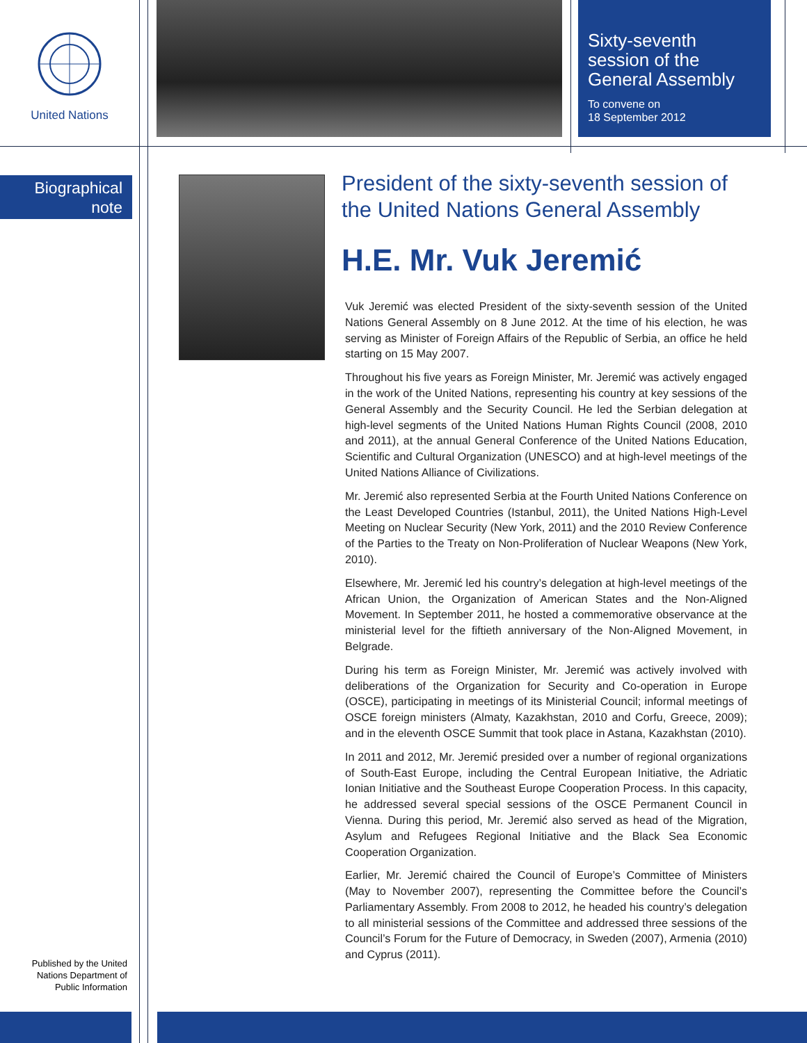United Nations
Sixty-seventh session of the General Assembly
To convene on
18 September 2012
Biographical note
President of the sixty-seventh session of the United Nations General Assembly
H.E. Mr. Vuk Jeremić
Vuk Jeremić was elected President of the sixty-seventh session of the United Nations General Assembly on 8 June 2012. At the time of his election, he was serving as Minister of Foreign Affairs of the Republic of Serbia, an office he held starting on 15 May 2007.
Throughout his five years as Foreign Minister, Mr. Jeremić was actively engaged in the work of the United Nations, representing his country at key sessions of the General Assembly and the Security Council. He led the Serbian delegation at high-level segments of the United Nations Human Rights Council (2008, 2010 and 2011), at the annual General Conference of the United Nations Education, Scientific and Cultural Organization (UNESCO) and at high-level meetings of the United Nations Alliance of Civilizations.
Mr. Jeremić also represented Serbia at the Fourth United Nations Conference on the Least Developed Countries (Istanbul, 2011), the United Nations High-Level Meeting on Nuclear Security (New York, 2011) and the 2010 Review Conference of the Parties to the Treaty on Non-Proliferation of Nuclear Weapons (New York, 2010).
Elsewhere, Mr. Jeremić led his country’s delegation at high-level meetings of the African Union, the Organization of American States and the Non-Aligned Movement. In September 2011, he hosted a commemorative observance at the ministerial level for the fiftieth anniversary of the Non-Aligned Movement, in Belgrade.
During his term as Foreign Minister, Mr. Jeremić was actively involved with deliberations of the Organization for Security and Co-operation in Europe (OSCE), participating in meetings of its Ministerial Council; informal meetings of OSCE foreign ministers (Almaty, Kazakhstan, 2010 and Corfu, Greece, 2009); and in the eleventh OSCE Summit that took place in Astana, Kazakhstan (2010).
In 2011 and 2012, Mr. Jeremić presided over a number of regional organizations of South-East Europe, including the Central European Initiative, the Adriatic Ionian Initiative and the Southeast Europe Cooperation Process. In this capacity, he addressed several special sessions of the OSCE Permanent Council in Vienna. During this period, Mr. Jeremić also served as head of the Migration, Asylum and Refugees Regional Initiative and the Black Sea Economic Cooperation Organization.
Earlier, Mr. Jeremić chaired the Council of Europe’s Committee of Ministers (May to November 2007), representing the Committee before the Council’s Parliamentary Assembly. From 2008 to 2012, he headed his country’s delegation to all ministerial sessions of the Committee and addressed three sessions of the Council’s Forum for the Future of Democracy, in Sweden (2007), Armenia (2010) and Cyprus (2011).
Published by the United Nations Department of Public Information